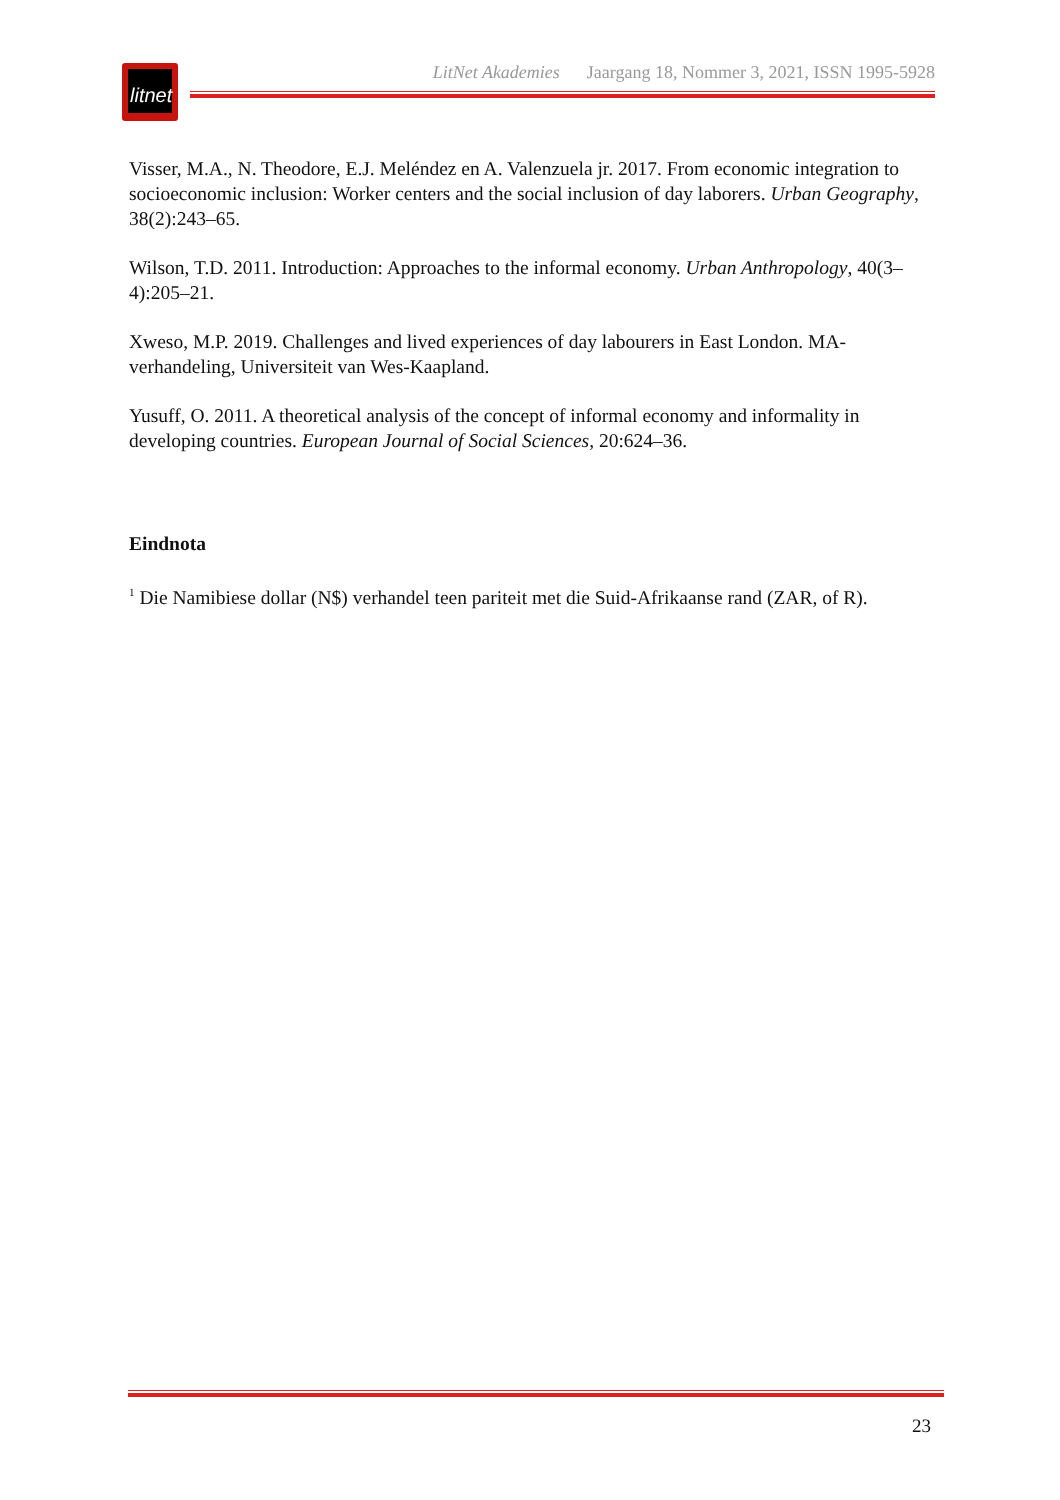litnet
LitNet Akademies Jaargang 18, Nommer 3, 2021, ISSN 1995-5928
Visser, M.A., N. Theodore, E.J. Meléndez en A. Valenzuela jr. 2017. From economic integration to socioeconomic inclusion: Worker centers and the social inclusion of day laborers. Urban Geography, 38(2):243–65.
Wilson, T.D. 2011. Introduction: Approaches to the informal economy. Urban Anthropology, 40(3–4):205–21.
Xweso, M.P. 2019. Challenges and lived experiences of day labourers in East London. MA-verhandeling, Universiteit van Wes-Kaapland.
Yusuff, O. 2011. A theoretical analysis of the concept of informal economy and informality in developing countries. European Journal of Social Sciences, 20:624–36.
Eindnota
<sup>1</sup> Die Namibiese dollar (N$) verhandel teen pariteit met die Suid-Afrikaanse rand (ZAR, of R).
23